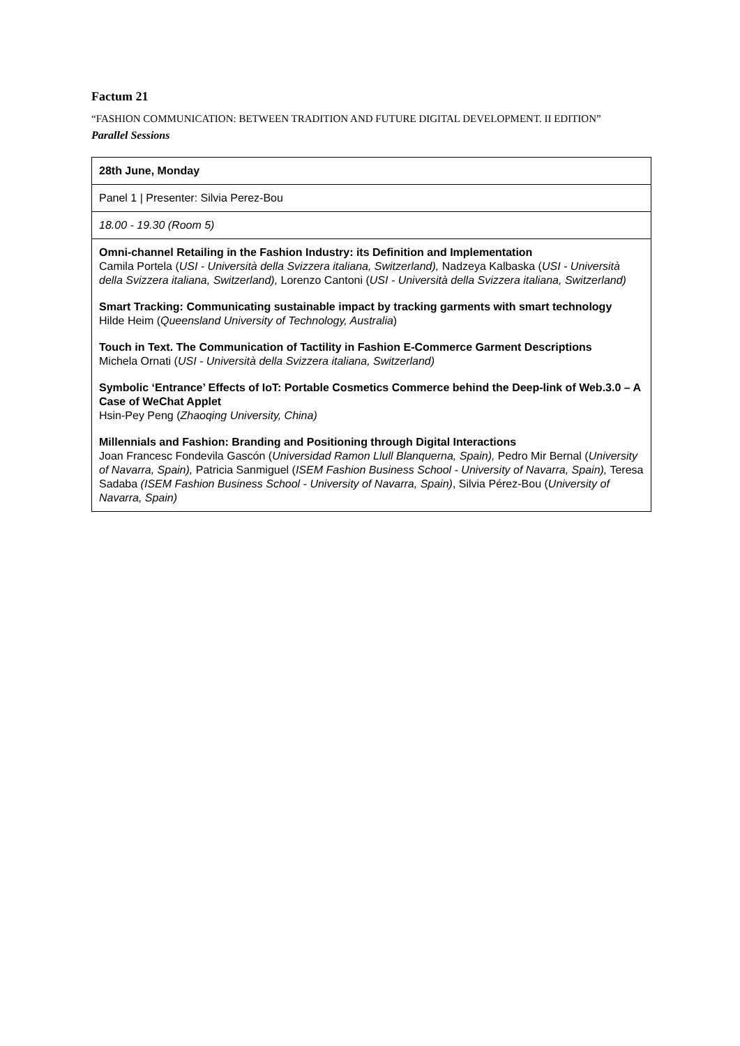Factum 21
“FASHION COMMUNICATION: BETWEEN TRADITION AND FUTURE DIGITAL DEVELOPMENT. II EDITION”
Parallel Sessions
| 28th June, Monday |
| Panel 1 / Presenter: Silvia Perez-Bou |
| 18.00 - 19.30 (Room 5) |
| Omni-channel Retailing in the Fashion Industry: its Definition and Implementation Camila Portela ( USI - Università della Svizzera italiana, Switzerland), Nadzeya Kalbaska ( USI - Università della Svizzera italiana, Switzerland), Lorenzo Cantoni ( USI - Università della Svizzera italiana, Switzerland) Smart Tracking: Communicating sustainable impact by tracking garments with smart technology Hilde Heim ( Queensland University of Technology, Australia ) Touch in Text. The Communication of Tactility in Fashion E-Commerce Garment Descriptions Michela Ornati ( USI - Università della Svizzera italiana, Switzerland) Symbolic ‘Entrance’ Effects of IoT: Portable Cosmetics Commerce behind the Deep-link of Web.3.0 – A Case of WeChat Applet Hsin-Pey Peng ( Zhaoqing University, China) Millennials and Fashion: Branding and Positioning through Digital Interactions Joan Francesc Fondevila Gascón ( Universidad Ramon Llull Blanquerna, Spain), Pedro Mir Bernal ( University of Navarra, Spain), Patricia Sanmiguel ( ISEM Fashion Business School - University of Navarra, Spain), Teresa Sadaba (ISEM Fashion Business School - University of Navarra, Spain) , Silvia Pérez-Bou ( University of Navarra, Spain) |